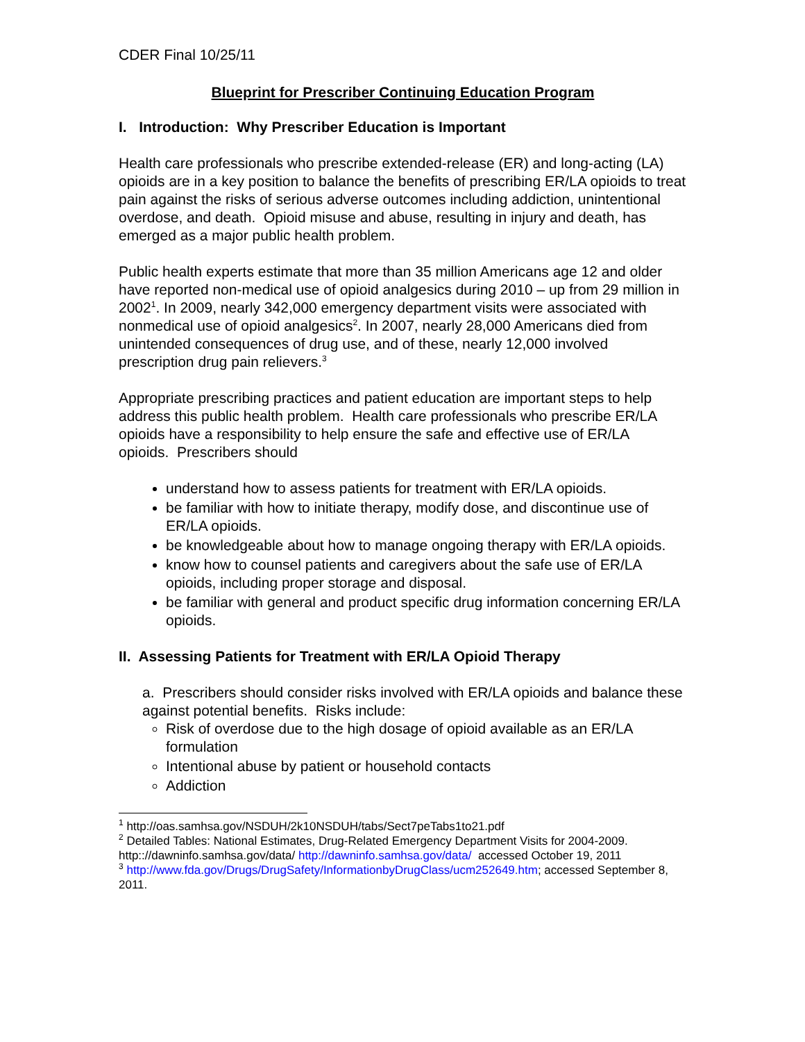CDER Final 10/25/11
Blueprint for Prescriber Continuing Education Program
I. Introduction: Why Prescriber Education is Important
Health care professionals who prescribe extended-release (ER) and long-acting (LA) opioids are in a key position to balance the benefits of prescribing ER/LA opioids to treat pain against the risks of serious adverse outcomes including addiction, unintentional overdose, and death. Opioid misuse and abuse, resulting in injury and death, has emerged as a major public health problem.
Public health experts estimate that more than 35 million Americans age 12 and older have reported non-medical use of opioid analgesics during 2010 – up from 29 million in 2002<sup>1</sup>. In 2009, nearly 342,000 emergency department visits were associated with nonmedical use of opioid analgesics<sup>2</sup>. In 2007, nearly 28,000 Americans died from unintended consequences of drug use, and of these, nearly 12,000 involved prescription drug pain relievers.<sup>3</sup>
Appropriate prescribing practices and patient education are important steps to help address this public health problem. Health care professionals who prescribe ER/LA opioids have a responsibility to help ensure the safe and effective use of ER/LA opioids. Prescribers should
understand how to assess patients for treatment with ER/LA opioids.
be familiar with how to initiate therapy, modify dose, and discontinue use of ER/LA opioids.
be knowledgeable about how to manage ongoing therapy with ER/LA opioids.
know how to counsel patients and caregivers about the safe use of ER/LA opioids, including proper storage and disposal.
be familiar with general and product specific drug information concerning ER/LA opioids.
II. Assessing Patients for Treatment with ER/LA Opioid Therapy
a. Prescribers should consider risks involved with ER/LA opioids and balance these against potential benefits. Risks include:
Risk of overdose due to the high dosage of opioid available as an ER/LA formulation
Intentional abuse by patient or household contacts
Addiction
<sup>1</sup> http://oas.samhsa.gov/NSDUH/2k10NSDUH/tabs/Sect7peTabs1to21.pdf
<sup>2</sup> Detailed Tables: National Estimates, Drug-Related Emergency Department Visits for 2004-2009. http:://dawninfo.samhsa.gov/data/ http://dawninfo.samhsa.gov/data/ accessed October 19, 2011
<sup>3</sup> http://www.fda.gov/Drugs/DrugSafety/InformationbyDrugClass/ucm252649.htm; accessed September 8, 2011.